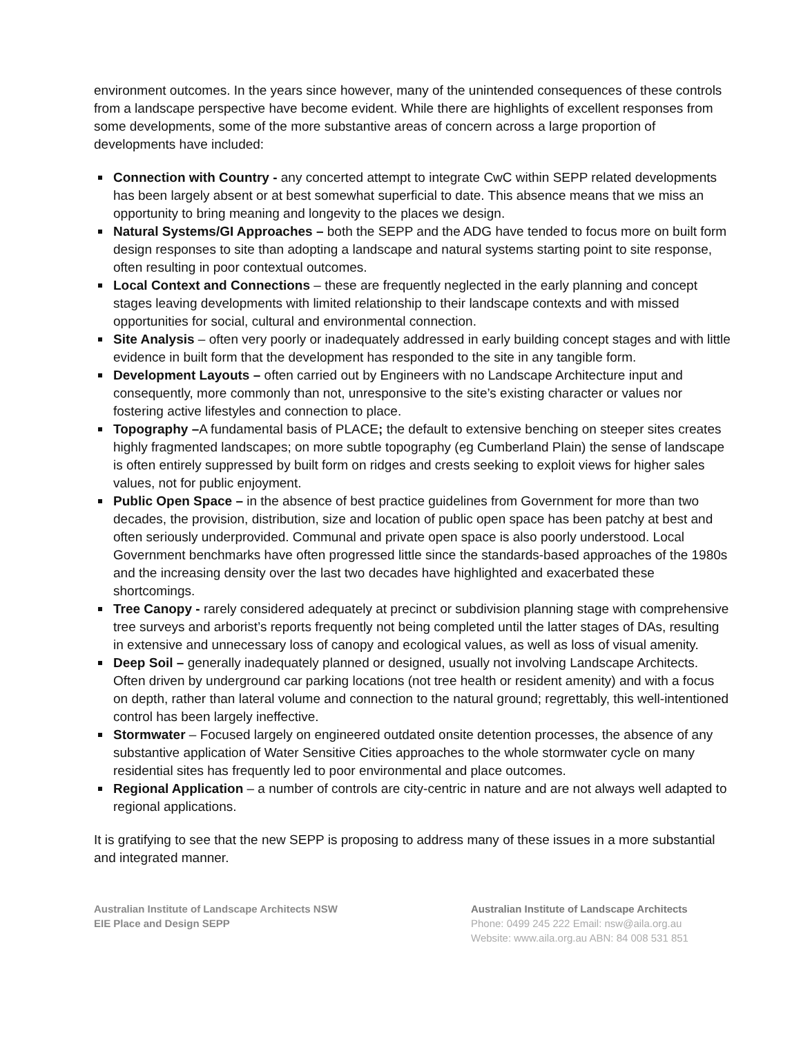environment outcomes. In the years since however, many of the unintended consequences of these controls from a landscape perspective have become evident. While there are highlights of excellent responses from some developments, some of the more substantive areas of concern across a large proportion of developments have included:
Connection with Country - any concerted attempt to integrate CwC within SEPP related developments has been largely absent or at best somewhat superficial to date. This absence means that we miss an opportunity to bring meaning and longevity to the places we design.
Natural Systems/GI Approaches – both the SEPP and the ADG have tended to focus more on built form design responses to site than adopting a landscape and natural systems starting point to site response, often resulting in poor contextual outcomes.
Local Context and Connections – these are frequently neglected in the early planning and concept stages leaving developments with limited relationship to their landscape contexts and with missed opportunities for social, cultural and environmental connection.
Site Analysis – often very poorly or inadequately addressed in early building concept stages and with little evidence in built form that the development has responded to the site in any tangible form.
Development Layouts – often carried out by Engineers with no Landscape Architecture input and consequently, more commonly than not, unresponsive to the site’s existing character or values nor fostering active lifestyles and connection to place.
Topography –A fundamental basis of PLACE; the default to extensive benching on steeper sites creates highly fragmented landscapes; on more subtle topography (eg Cumberland Plain) the sense of landscape is often entirely suppressed by built form on ridges and crests seeking to exploit views for higher sales values, not for public enjoyment.
Public Open Space – in the absence of best practice guidelines from Government for more than two decades, the provision, distribution, size and location of public open space has been patchy at best and often seriously underprovided. Communal and private open space is also poorly understood. Local Government benchmarks have often progressed little since the standards-based approaches of the 1980s and the increasing density over the last two decades have highlighted and exacerbated these shortcomings.
Tree Canopy - rarely considered adequately at precinct or subdivision planning stage with comprehensive tree surveys and arborist’s reports frequently not being completed until the latter stages of DAs, resulting in extensive and unnecessary loss of canopy and ecological values, as well as loss of visual amenity.
Deep Soil – generally inadequately planned or designed, usually not involving Landscape Architects. Often driven by underground car parking locations (not tree health or resident amenity) and with a focus on depth, rather than lateral volume and connection to the natural ground; regrettably, this well-intentioned control has been largely ineffective.
Stormwater – Focused largely on engineered outdated onsite detention processes, the absence of any substantive application of Water Sensitive Cities approaches to the whole stormwater cycle on many residential sites has frequently led to poor environmental and place outcomes.
Regional Application – a number of controls are city-centric in nature and are not always well adapted to regional applications.
It is gratifying to see that the new SEPP is proposing to address many of these issues in a more substantial and integrated manner.
Australian Institute of Landscape Architects NSW
EIE Place and Design SEPP
Australian Institute of Landscape Architects
Phone: 0499 245 222 Email: nsw@aila.org.au
Website: www.aila.org.au ABN: 84 008 531 851